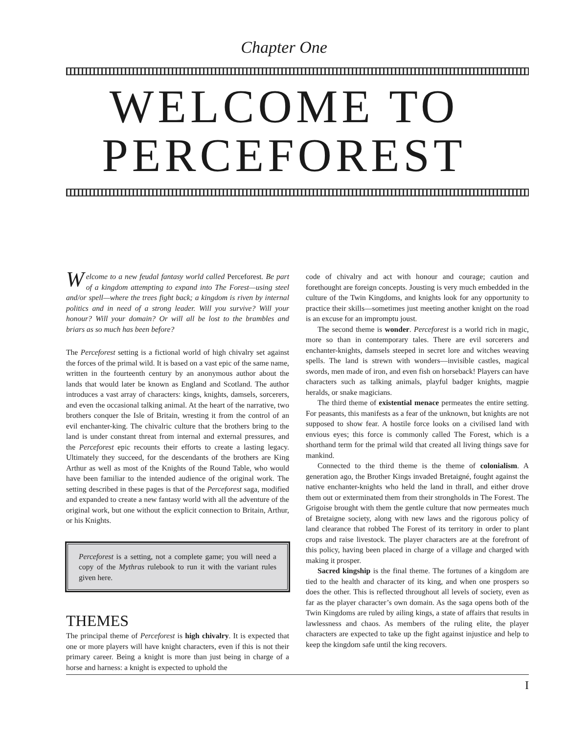Chapter One
WELCOME TO
PERCEFOREST
Welcome to a new feudal fantasy world called Perceforest. Be part of a kingdom attempting to expand into The Forest—using steel and/or spell—where the trees fight back; a kingdom is riven by internal politics and in need of a strong leader. Will you survive? Will your honour? Will your domain? Or will all be lost to the brambles and briars as so much has been before?
The Perceforest setting is a fictional world of high chivalry set against the forces of the primal wild. It is based on a vast epic of the same name, written in the fourteenth century by an anonymous author about the lands that would later be known as England and Scotland. The author introduces a vast array of characters: kings, knights, damsels, sorcerers, and even the occasional talking animal. At the heart of the narrative, two brothers conquer the Isle of Britain, wresting it from the control of an evil enchanter-king. The chivalric culture that the brothers bring to the land is under constant threat from internal and external pressures, and the Perceforest epic recounts their efforts to create a lasting legacy. Ultimately they succeed, for the descendants of the brothers are King Arthur as well as most of the Knights of the Round Table, who would have been familiar to the intended audience of the original work. The setting described in these pages is that of the Perceforest saga, modified and expanded to create a new fantasy world with all the adventure of the original work, but one without the explicit connection to Britain, Arthur, or his Knights.
Perceforest is a setting, not a complete game; you will need a copy of the Mythras rulebook to run it with the variant rules given here.
THEMES
The principal theme of Perceforest is high chivalry. It is expected that one or more players will have knight characters, even if this is not their primary career. Being a knight is more than just being in charge of a horse and harness: a knight is expected to uphold the
code of chivalry and act with honour and courage; caution and forethought are foreign concepts. Jousting is very much embedded in the culture of the Twin Kingdoms, and knights look for any opportunity to practice their skills—sometimes just meeting another knight on the road is an excuse for an impromptu joust.
The second theme is wonder. Perceforest is a world rich in magic, more so than in contemporary tales. There are evil sorcerers and enchanter-knights, damsels steeped in secret lore and witches weaving spells. The land is strewn with wonders—invisible castles, magical swords, men made of iron, and even fish on horseback! Players can have characters such as talking animals, playful badger knights, magpie heralds, or snake magicians.
The third theme of existential menace permeates the entire setting. For peasants, this manifests as a fear of the unknown, but knights are not supposed to show fear. A hostile force looks on a civilised land with envious eyes; this force is commonly called The Forest, which is a shorthand term for the primal wild that created all living things save for mankind.
Connected to the third theme is the theme of colonialism. A generation ago, the Brother Kings invaded Bretaigné, fought against the native enchanter-knights who held the land in thrall, and either drove them out or exterminated them from their strongholds in The Forest. The Grigoise brought with them the gentle culture that now permeates much of Bretaigne society, along with new laws and the rigorous policy of land clearance that robbed The Forest of its territory in order to plant crops and raise livestock. The player characters are at the forefront of this policy, having been placed in charge of a village and charged with making it prosper.
Sacred kingship is the final theme. The fortunes of a kingdom are tied to the health and character of its king, and when one prospers so does the other. This is reflected throughout all levels of society, even as far as the player character’s own domain. As the saga opens both of the Twin Kingdoms are ruled by ailing kings, a state of affairs that results in lawlessness and chaos. As members of the ruling elite, the player characters are expected to take up the fight against injustice and help to keep the kingdom safe until the king recovers.
I